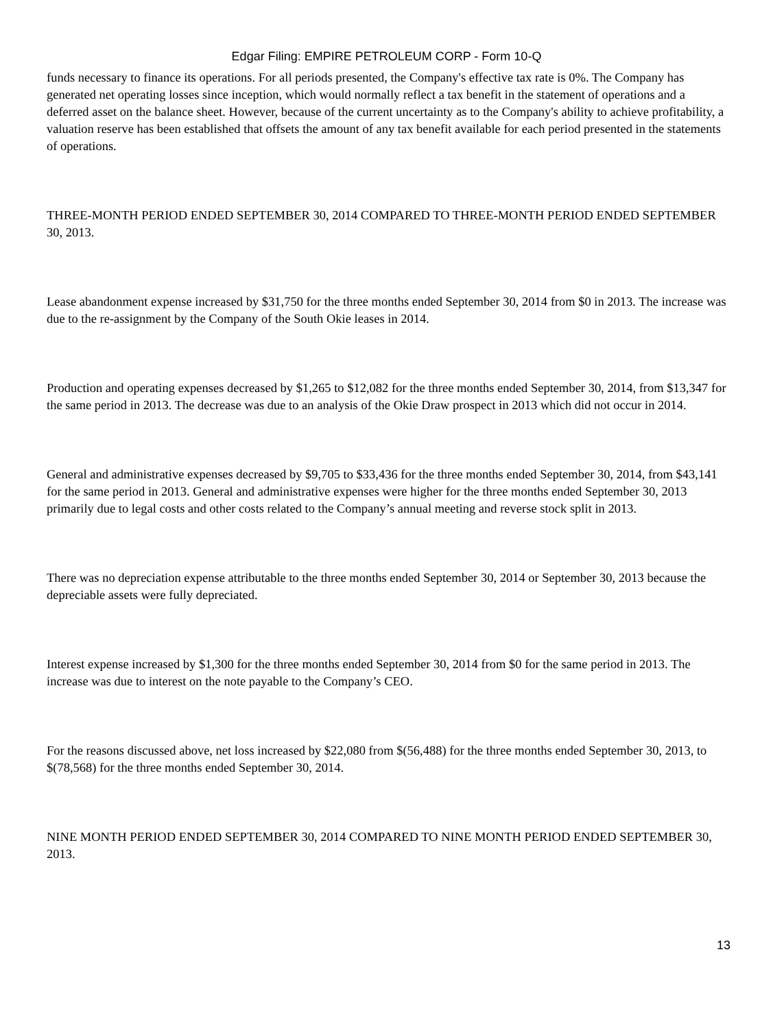Edgar Filing: EMPIRE PETROLEUM CORP - Form 10-Q
funds necessary to finance its operations. For all periods presented, the Company's effective tax rate is 0%. The Company has generated net operating losses since inception, which would normally reflect a tax benefit in the statement of operations and a deferred asset on the balance sheet. However, because of the current uncertainty as to the Company's ability to achieve profitability, a valuation reserve has been established that offsets the amount of any tax benefit available for each period presented in the statements of operations.
THREE-MONTH PERIOD ENDED SEPTEMBER 30, 2014 COMPARED TO THREE-MONTH PERIOD ENDED SEPTEMBER 30, 2013.
Lease abandonment expense increased by $31,750 for the three months ended September 30, 2014 from $0 in 2013. The increase was due to the re-assignment by the Company of the South Okie leases in 2014.
Production and operating expenses decreased by $1,265 to $12,082 for the three months ended September 30, 2014, from $13,347 for the same period in 2013. The decrease was due to an analysis of the Okie Draw prospect in 2013 which did not occur in 2014.
General and administrative expenses decreased by $9,705 to $33,436 for the three months ended September 30, 2014, from $43,141 for the same period in 2013. General and administrative expenses were higher for the three months ended September 30, 2013 primarily due to legal costs and other costs related to the Company’s annual meeting and reverse stock split in 2013.
There was no depreciation expense attributable to the three months ended September 30, 2014 or September 30, 2013 because the depreciable assets were fully depreciated.
Interest expense increased by $1,300 for the three months ended September 30, 2014 from $0 for the same period in 2013. The increase was due to interest on the note payable to the Company’s CEO.
For the reasons discussed above, net loss increased by $22,080 from $(56,488) for the three months ended September 30, 2013, to $(78,568) for the three months ended September 30, 2014.
NINE MONTH PERIOD ENDED SEPTEMBER 30, 2014 COMPARED TO NINE MONTH PERIOD ENDED SEPTEMBER 30, 2013.
13